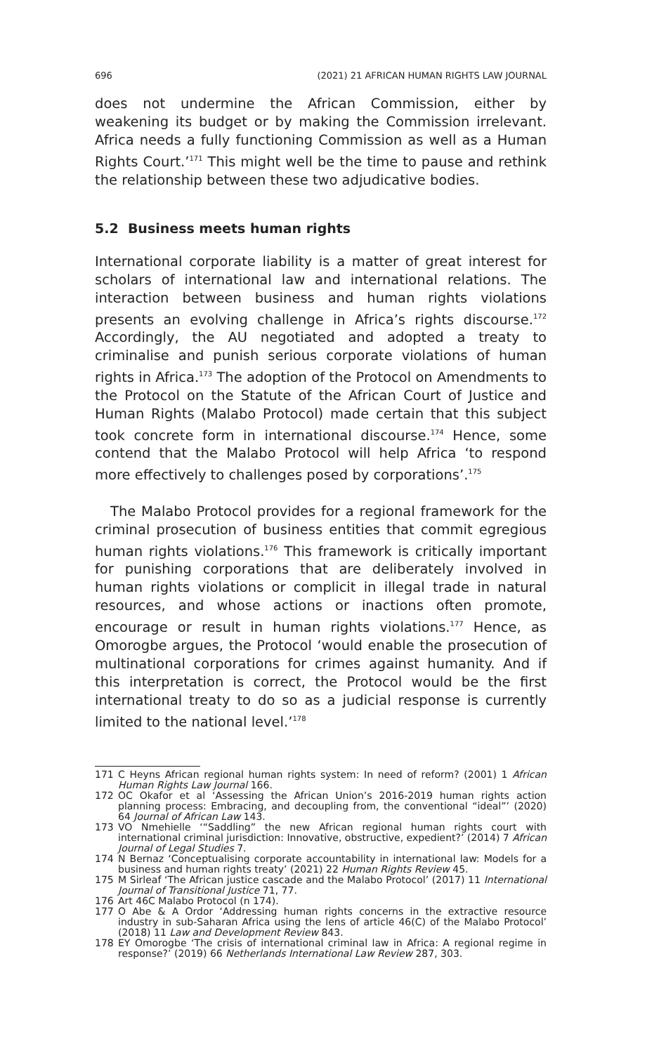696 (2021) 21 AFRICAN HUMAN RIGHTS LAW JOURNAL
does not undermine the African Commission, either by weakening its budget or by making the Commission irrelevant. Africa needs a fully functioning Commission as well as a Human Rights Court.’<sup>171</sup> This might well be the time to pause and rethink the relationship between these two adjudicative bodies.
5.2 Business meets human rights
International corporate liability is a matter of great interest for scholars of international law and international relations. The interaction between business and human rights violations presents an evolving challenge in Africa’s rights discourse.<sup>172</sup> Accordingly, the AU negotiated and adopted a treaty to criminalise and punish serious corporate violations of human rights in Africa.<sup>173</sup> The adoption of the Protocol on Amendments to the Protocol on the Statute of the African Court of Justice and Human Rights (Malabo Protocol) made certain that this subject took concrete form in international discourse.<sup>174</sup> Hence, some contend that the Malabo Protocol will help Africa ‘to respond more effectively to challenges posed by corporations’.<sup>175</sup>
The Malabo Protocol provides for a regional framework for the criminal prosecution of business entities that commit egregious human rights violations.<sup>176</sup> This framework is critically important for punishing corporations that are deliberately involved in human rights violations or complicit in illegal trade in natural resources, and whose actions or inactions often promote, encourage or result in human rights violations.<sup>177</sup> Hence, as Omorogbe argues, the Protocol ‘would enable the prosecution of multinational corporations for crimes against humanity. And if this interpretation is correct, the Protocol would be the first international treaty to do so as a judicial response is currently limited to the national level.’<sup>178</sup>
171 C Heyns African regional human rights system: In need of reform? (2001) 1 African Human Rights Law Journal 166.
172 OC Okafor et al ‘Assessing the African Union’s 2016-2019 human rights action planning process: Embracing, and decoupling from, the conventional “ideal”’ (2020) 64 Journal of African Law 143.
173 VO Nmehielle ‘“Saddling” the new African regional human rights court with international criminal jurisdiction: Innovative, obstructive, expedient?’ (2014) 7 African Journal of Legal Studies 7.
174 N Bernaz ‘Conceptualising corporate accountability in international law: Models for a business and human rights treaty’ (2021) 22 Human Rights Review 45.
175 M Sirleaf ‘The African justice cascade and the Malabo Protocol’ (2017) 11 International Journal of Transitional Justice 71, 77.
176 Art 46C Malabo Protocol (n 174).
177 O Abe & A Ordor ‘Addressing human rights concerns in the extractive resource industry in sub-Saharan Africa using the lens of article 46(C) of the Malabo Protocol’ (2018) 11 Law and Development Review 843.
178 EY Omorogbe ‘The crisis of international criminal law in Africa: A regional regime in response?’ (2019) 66 Netherlands International Law Review 287, 303.